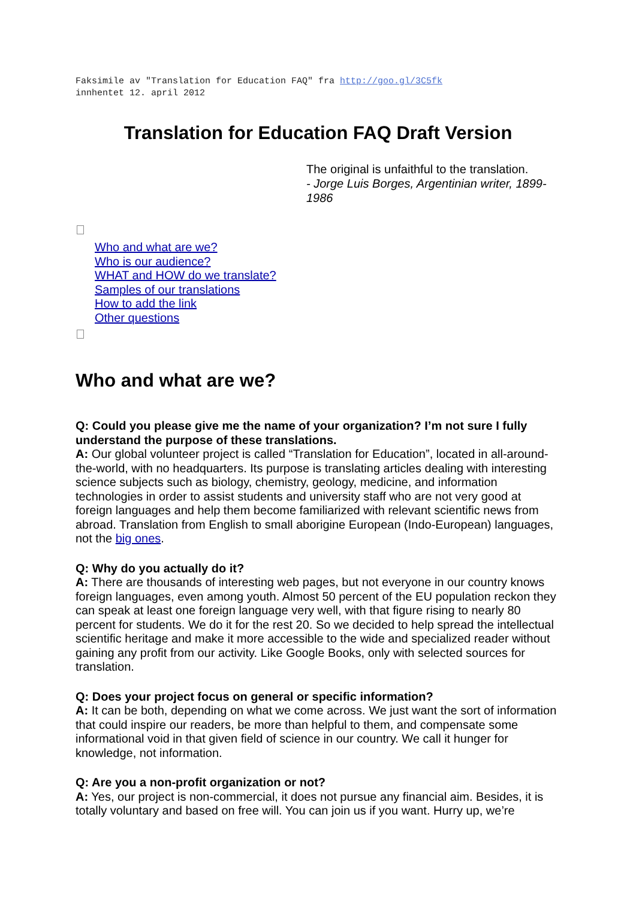Faksimile av "Translation for Education FAQ" fra http://goo.gl/3C5fk
innhentet 12. april 2012
Translation for Education FAQ Draft Version
The original is unfaithful to the translation.
- Jorge Luis Borges, Argentinian writer, 1899-1986
Who and what are we?
Who is our audience?
WHAT and HOW do we translate?
Samples of our translations
How to add the link
Other questions
Who and what are we?
Q: Could you please give me the name of your organization? I’m not sure I fully understand the purpose of these translations.
A: Our global volunteer project is called “Translation for Education”, located in all-around-the-world, with no headquarters. Its purpose is translating articles dealing with interesting science subjects such as biology, chemistry, geology, medicine, and information technologies in order to assist students and university staff who are not very good at foreign languages and help them become familiarized with relevant scientific news from abroad. Translation from English to small aborigine European (Indo-European) languages, not the big ones.
Q: Why do you actually do it?
A: There are thousands of interesting web pages, but not everyone in our country knows foreign languages, even among youth. Almost 50 percent of the EU population reckon they can speak at least one foreign language very well, with that figure rising to nearly 80 percent for students. We do it for the rest 20. So we decided to help spread the intellectual scientific heritage and make it more accessible to the wide and specialized reader without gaining any profit from our activity. Like Google Books, only with selected sources for translation.
Q: Does your project focus on general or specific information?
A: It can be both, depending on what we come across. We just want the sort of information that could inspire our readers, be more than helpful to them, and compensate some informational void in that given field of science in our country. We call it hunger for knowledge, not information.
Q: Are you a non-profit organization or not?
A: Yes, our project is non-commercial, it does not pursue any financial aim. Besides, it is totally voluntary and based on free will. You can join us if you want. Hurry up, we’re